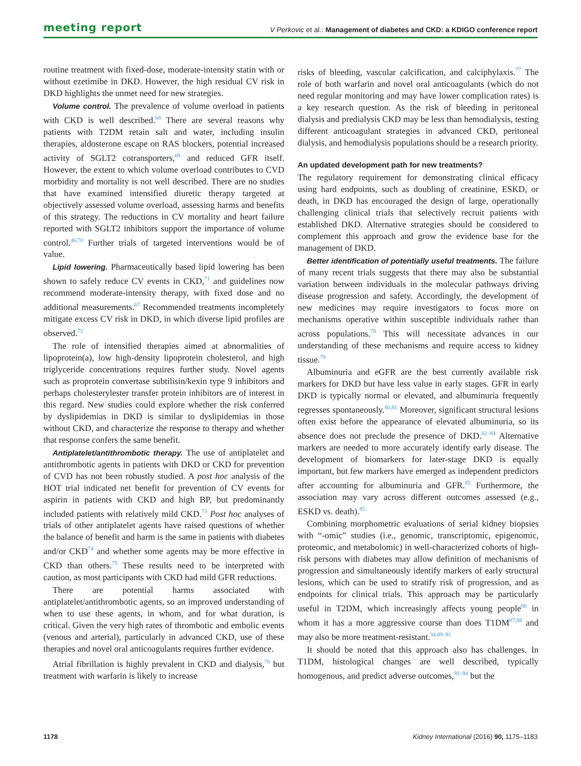meeting report V Perkovic et al.: Management of diabetes and CKD: a KDIGO conference report
routine treatment with fixed-dose, moderate-intensity statin with or without ezetimibe in DKD. However, the high residual CV risk in DKD highlights the unmet need for new strategies.
Volume control. The prevalence of volume overload in patients with CKD is well described.<sup>68</sup> There are several reasons why patients with T2DM retain salt and water, including insulin therapies, aldosterone escape on RAS blockers, potential increased activity of SGLT2 cotransporters,<sup>69</sup> and reduced GFR itself. However, the extent to which volume overload contributes to CVD morbidity and mortality is not well described. There are no studies that have examined intensified diuretic therapy targeted at objectively assessed volume overload, assessing harms and benefits of this strategy. The reductions in CV mortality and heart failure reported with SGLT2 inhibitors support the importance of volume control.<sup>46,70</sup> Further trials of targeted interventions would be of value.
Lipid lowering. Pharmaceutically based lipid lowering has been shown to safely reduce CV events in CKD,<sup>71</sup> and guidelines now recommend moderate-intensity therapy, with fixed dose and no additional measurements.<sup>67</sup> Recommended treatments incompletely mitigate excess CV risk in DKD, in which diverse lipid profiles are observed.<sup>72</sup>
The role of intensified therapies aimed at abnormalities of lipoprotein(a), low high-density lipoprotein cholesterol, and high triglyceride concentrations requires further study. Novel agents such as proprotein convertase subtilisin/kexin type 9 inhibitors and perhaps cholesterylester transfer protein inhibitors are of interest in this regard. New studies could explore whether the risk conferred by dyslipidemias in DKD is similar to dyslipidemias in those without CKD, and characterize the response to therapy and whether that response confers the same benefit.
Antiplatelet/antithrombotic therapy. The use of antiplatelet and antithrombotic agents in patients with DKD or CKD for prevention of CVD has not been robustly studied. A post hoc analysis of the HOT trial indicated net benefit for prevention of CV events for aspirin in patients with CKD and high BP, but predominantly included patients with relatively mild CKD.<sup>73</sup> Post hoc analyses of trials of other antiplatelet agents have raised questions of whether the balance of benefit and harm is the same in patients with diabetes and/or CKD<sup>74</sup> and whether some agents may be more effective in CKD than others.<sup>75</sup> These results need to be interpreted with caution, as most participants with CKD had mild GFR reductions.
There are potential harms associated with antiplatelet/antithrombotic agents, so an improved understanding of when to use these agents, in whom, and for what duration, is critical. Given the very high rates of thrombotic and embolic events (venous and arterial), particularly in advanced CKD, use of these therapies and novel oral anticoagulants requires further evidence.
Atrial fibrillation is highly prevalent in CKD and dialysis,<sup>76</sup> but treatment with warfarin is likely to increase
risks of bleeding, vascular calcification, and calciphylaxis.<sup>77</sup> The role of both warfarin and novel oral anticoagulants (which do not need regular monitoring and may have lower complication rates) is a key research question. As the risk of bleeding in peritoneal dialysis and predialysis CKD may be less than hemodialysis, testing different anticoagulant strategies in advanced CKD, peritoneal dialysis, and hemodialysis populations should be a research priority.
An updated development path for new treatments?
The regulatory requirement for demonstrating clinical efficacy using hard endpoints, such as doubling of creatinine, ESKD, or death, in DKD has encouraged the design of large, operationally challenging clinical trials that selectively recruit patients with established DKD. Alternative strategies should be considered to complement this approach and grow the evidence base for the management of DKD.
Better identification of potentially useful treatments. The failure of many recent trials suggests that there may also be substantial variation between individuals in the molecular pathways driving disease progression and safety. Accordingly, the development of new medicines may require investigators to focus more on mechanisms operative within susceptible individuals rather than across populations.<sup>78</sup> This will necessitate advances in our understanding of these mechanisms and require access to kidney tissue.<sup>79</sup>
Albuminuria and eGFR are the best currently available risk markers for DKD but have less value in early stages. GFR in early DKD is typically normal or elevated, and albuminuria frequently regresses spontaneously.<sup>80,81</sup> Moreover, significant structural lesions often exist before the appearance of elevated albuminuria, so its absence does not preclude the presence of DKD.<sup>82–84</sup> Alternative markers are needed to more accurately identify early disease. The development of biomarkers for later-stage DKD is equally important, but few markers have emerged as independent predictors after accounting for albuminuria and GFR.<sup>85</sup> Furthermore, the association may vary across different outcomes assessed (e.g., ESKD vs. death).<sup>85</sup>
Combining morphometric evaluations of serial kidney biopsies with “-omic” studies (i.e., genomic, transcriptomic, epigenomic, proteomic, and metabolomic) in well-characterized cohorts of high-risk persons with diabetes may allow definition of mechanisms of progression and simultaneously identify markers of early structural lesions, which can be used to stratify risk of progression, and as endpoints for clinical trials. This approach may be particularly useful in T2DM, which increasingly affects young people<sup>86</sup> in whom it has a more aggressive course than does T1DM<sup>87,88</sup> and may also be more treatment-resistant.<sup>34,89–91</sup>
It should be noted that this approach also has challenges. In T1DM, histological changes are well described, typically homogenous, and predict adverse outcomes,<sup>92–94</sup> but the
1178 Kidney International (2016) 90, 1175–1183